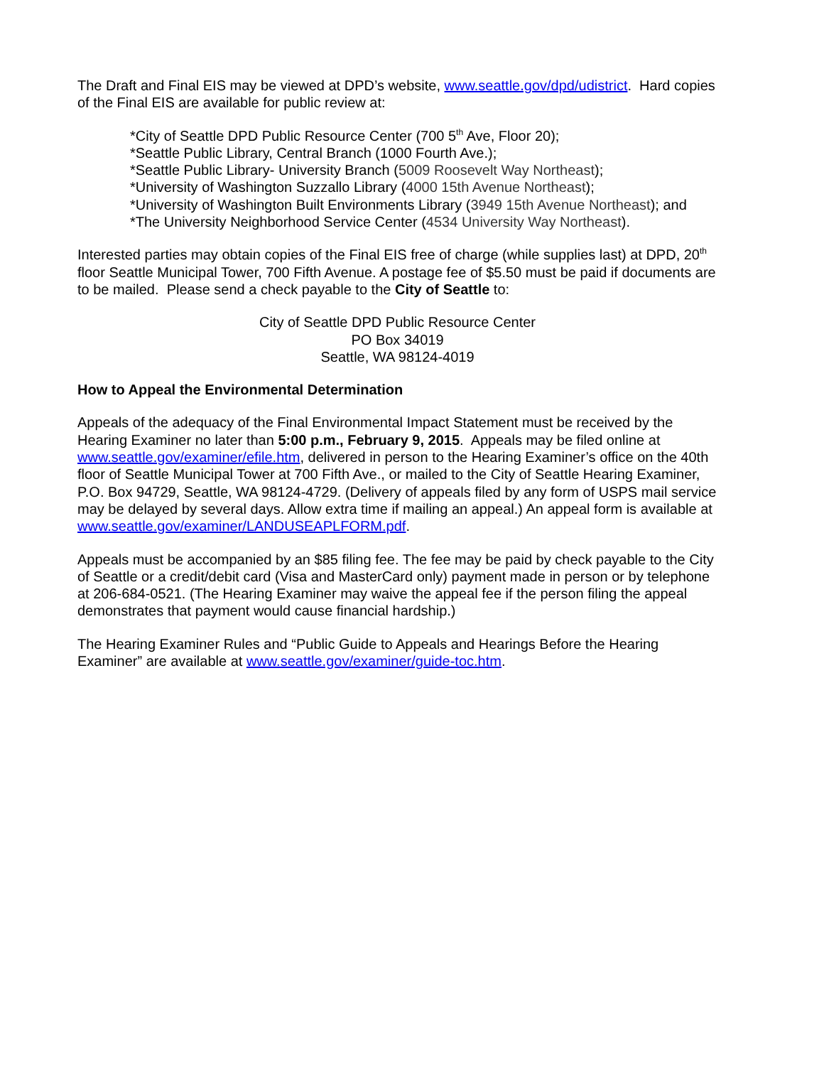The Draft and Final EIS may be viewed at DPD’s website, www.seattle.gov/dpd/udistrict. Hard copies of the Final EIS are available for public review at:
*City of Seattle DPD Public Resource Center (700 5<sup>th</sup> Ave, Floor 20);
*Seattle Public Library, Central Branch (1000 Fourth Ave.);
*Seattle Public Library- University Branch (5009 Roosevelt Way Northeast);
*University of Washington Suzzallo Library (4000 15th Avenue Northeast);
*University of Washington Built Environments Library (3949 15th Avenue Northeast); and
*The University Neighborhood Service Center (4534 University Way Northeast).
Interested parties may obtain copies of the Final EIS free of charge (while supplies last) at DPD, 20<sup>th</sup> floor Seattle Municipal Tower, 700 Fifth Avenue. A postage fee of $5.50 must be paid if documents are to be mailed. Please send a check payable to the City of Seattle to:
City of Seattle DPD Public Resource Center
PO Box 34019
Seattle, WA 98124-4019
How to Appeal the Environmental Determination
Appeals of the adequacy of the Final Environmental Impact Statement must be received by the Hearing Examiner no later than 5:00 p.m., February 9, 2015. Appeals may be filed online at www.seattle.gov/examiner/efile.htm, delivered in person to the Hearing Examiner’s office on the 40th floor of Seattle Municipal Tower at 700 Fifth Ave., or mailed to the City of Seattle Hearing Examiner, P.O. Box 94729, Seattle, WA 98124-4729. (Delivery of appeals filed by any form of USPS mail service may be delayed by several days. Allow extra time if mailing an appeal.) An appeal form is available at www.seattle.gov/examiner/LANDUSEAPLFORM.pdf.
Appeals must be accompanied by an $85 filing fee. The fee may be paid by check payable to the City of Seattle or a credit/debit card (Visa and MasterCard only) payment made in person or by telephone at 206-684-0521. (The Hearing Examiner may waive the appeal fee if the person filing the appeal demonstrates that payment would cause financial hardship.)
The Hearing Examiner Rules and “Public Guide to Appeals and Hearings Before the Hearing Examiner” are available at www.seattle.gov/examiner/guide-toc.htm.